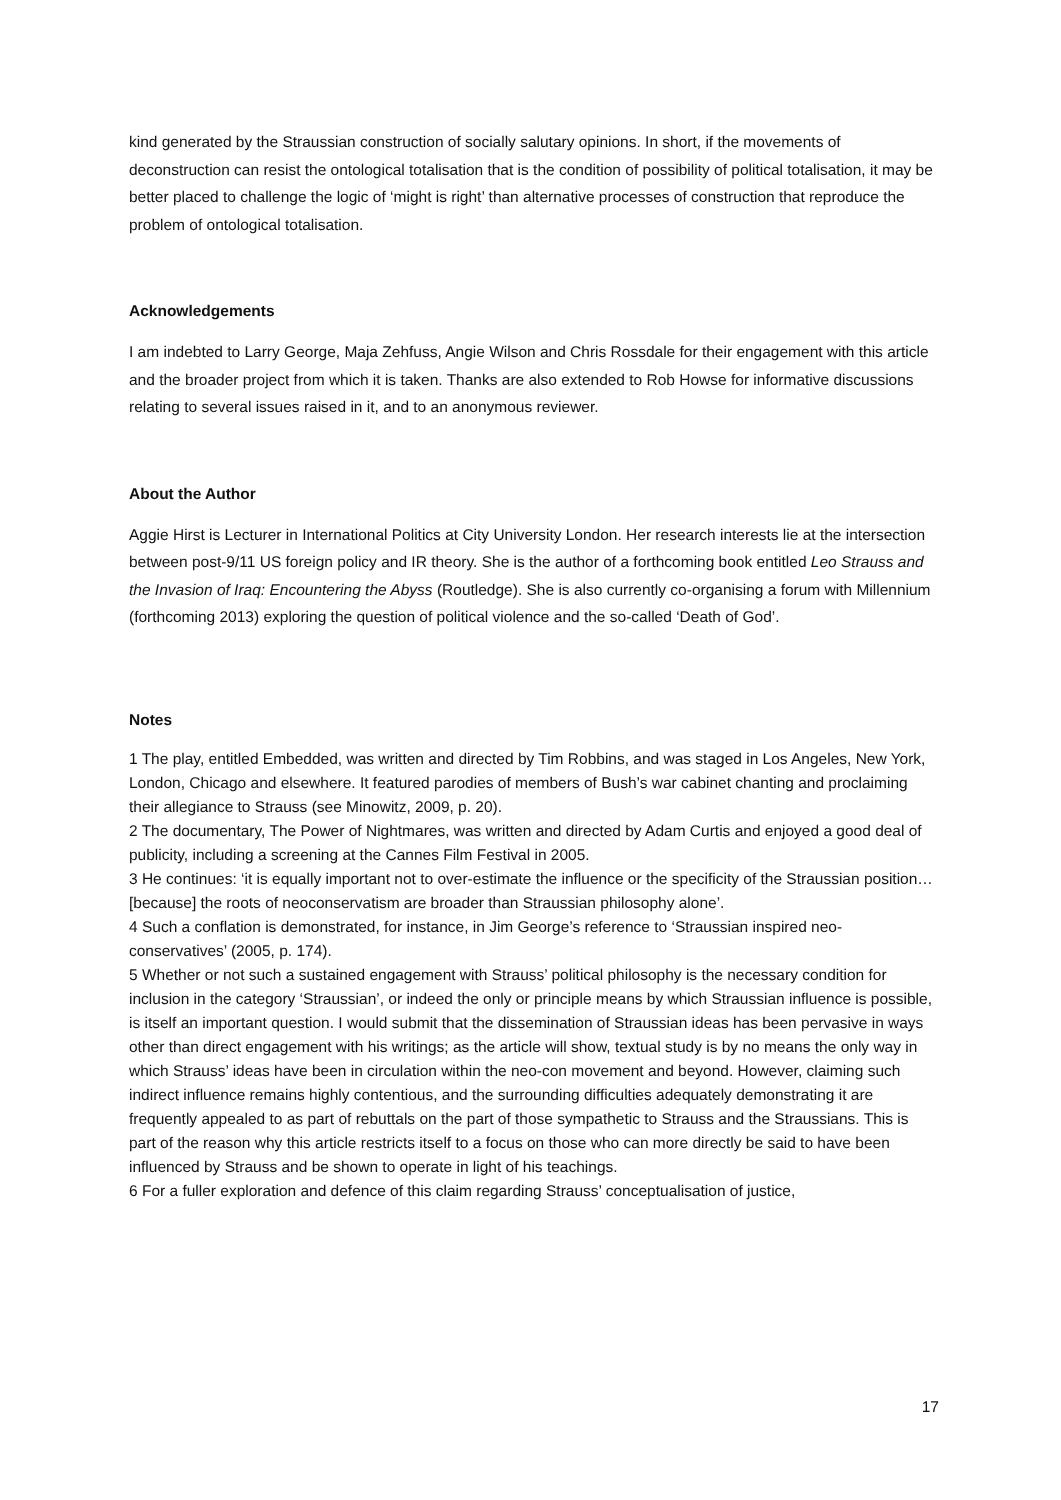kind generated by the Straussian construction of socially salutary opinions. In short, if the movements of deconstruction can resist the ontological totalisation that is the condition of possibility of political totalisation, it may be better placed to challenge the logic of ‘might is right’ than alternative processes of construction that reproduce the problem of ontological totalisation.
Acknowledgements
I am indebted to Larry George, Maja Zehfuss, Angie Wilson and Chris Rossdale for their engagement with this article and the broader project from which it is taken. Thanks are also extended to Rob Howse for informative discussions relating to several issues raised in it, and to an anonymous reviewer.
About the Author
Aggie Hirst is Lecturer in International Politics at City University London. Her research interests lie at the intersection between post-9/11 US foreign policy and IR theory. She is the author of a forthcoming book entitled Leo Strauss and the Invasion of Iraq: Encountering the Abyss (Routledge). She is also currently co-organising a forum with Millennium (forthcoming 2013) exploring the question of political violence and the so-called ‘Death of God’.
Notes
1 The play, entitled Embedded, was written and directed by Tim Robbins, and was staged in Los Angeles, New York, London, Chicago and elsewhere. It featured parodies of members of Bush’s war cabinet chanting and proclaiming their allegiance to Strauss (see Minowitz, 2009, p. 20).
2 The documentary, The Power of Nightmares, was written and directed by Adam Curtis and enjoyed a good deal of publicity, including a screening at the Cannes Film Festival in 2005.
3 He continues: ‘it is equally important not to over-estimate the influence or the specificity of the Straussian position… [because] the roots of neoconservatism are broader than Straussian philosophy alone’.
4 Such a conflation is demonstrated, for instance, in Jim George’s reference to ‘Straussian inspired neo-conservatives’ (2005, p. 174).
5 Whether or not such a sustained engagement with Strauss’ political philosophy is the necessary condition for inclusion in the category ‘Straussian’, or indeed the only or principle means by which Straussian influence is possible, is itself an important question. I would submit that the dissemination of Straussian ideas has been pervasive in ways other than direct engagement with his writings; as the article will show, textual study is by no means the only way in which Strauss’ ideas have been in circulation within the neo-con movement and beyond. However, claiming such indirect influence remains highly contentious, and the surrounding difficulties adequately demonstrating it are frequently appealed to as part of rebuttals on the part of those sympathetic to Strauss and the Straussians. This is part of the reason why this article restricts itself to a focus on those who can more directly be said to have been influenced by Strauss and be shown to operate in light of his teachings.
6 For a fuller exploration and defence of this claim regarding Strauss’ conceptualisation of justice,
17